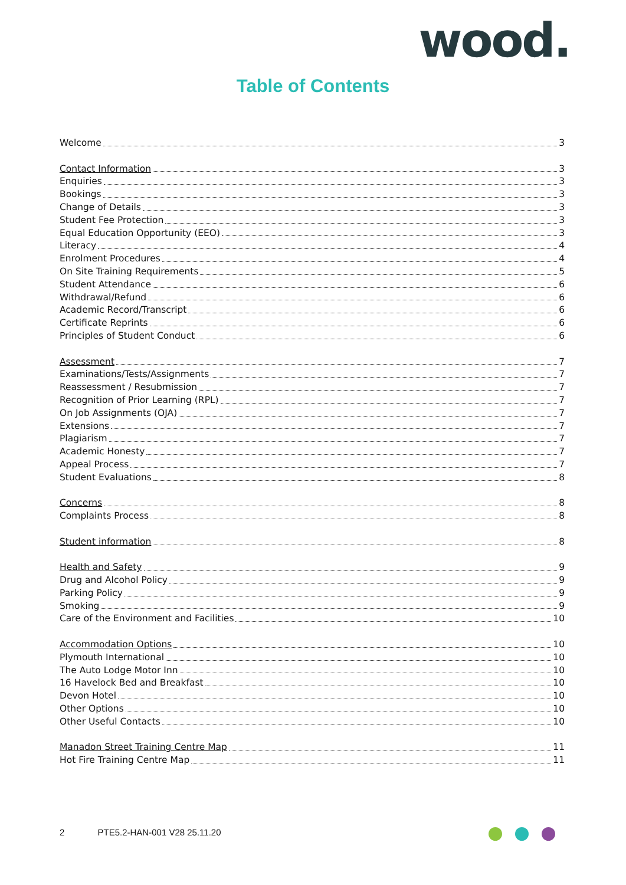wood.
Table of Contents
Welcome 3
Contact Information 3
Enquiries 3
Bookings 3
Change of Details 3
Student Fee Protection 3
Equal Education Opportunity (EEO) 3
Literacy 4
Enrolment Procedures 4
On Site Training Requirements 5
Student Attendance 6
Withdrawal/Refund 6
Academic Record/Transcript 6
Certificate Reprints 6
Principles of Student Conduct 6
Assessment 7
Examinations/Tests/Assignments 7
Reassessment / Resubmission 7
Recognition of Prior Learning (RPL) 7
On Job Assignments (OJA) 7
Extensions 7
Plagiarism 7
Academic Honesty 7
Appeal Process 7
Student Evaluations 8
Concerns 8
Complaints Process 8
Student information 8
Health and Safety 9
Drug and Alcohol Policy 9
Parking Policy 9
Smoking 9
Care of the Environment and Facilities 10
Accommodation Options 10
Plymouth International 10
The Auto Lodge Motor Inn 10
16 Havelock Bed and Breakfast 10
Devon Hotel 10
Other Options 10
Other Useful Contacts 10
Manadon Street Training Centre Map 11
Hot Fire Training Centre Map 11
2 PTE5.2-HAN-001 V28 25.11.20